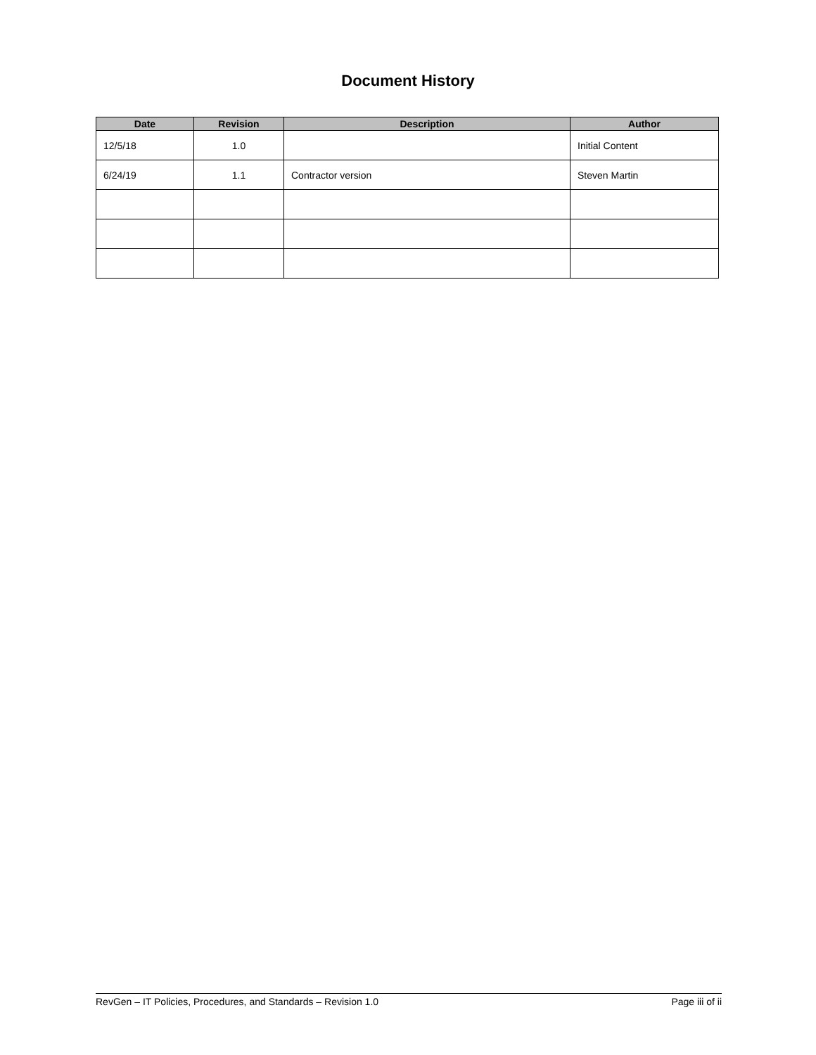Document History
| Date | Revision | Description | Author |
| --- | --- | --- | --- |
| 12/5/18 | 1.0 | | Initial Content |
| 6/24/19 | 1.1 | Contractor version | Steven Martin |
RevGen – IT Policies, Procedures, and Standards – Revision 1.0 Page iii of ii